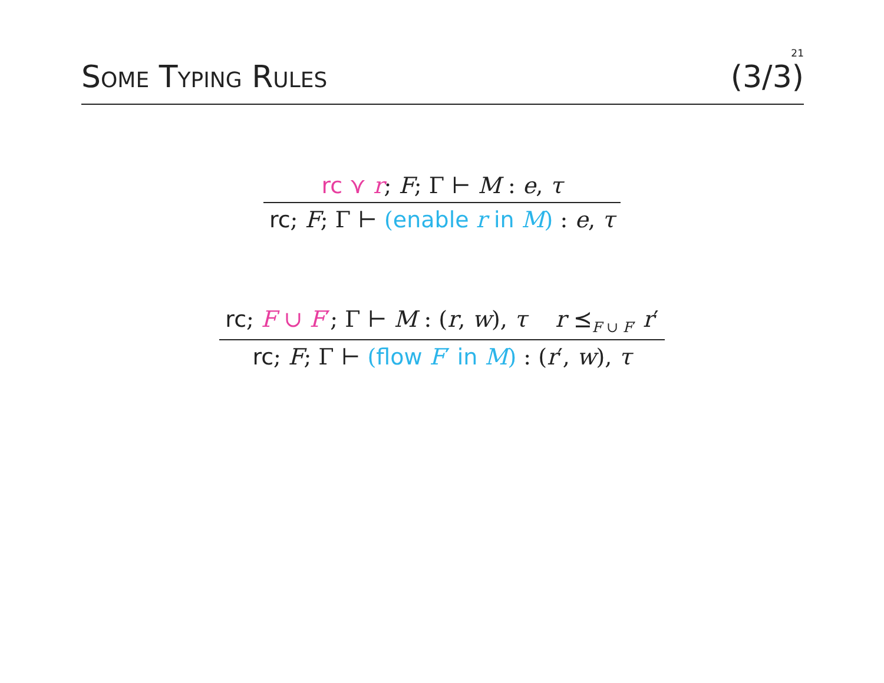21
SOME TYPING RULES
(3/3)
rc ⋎ r; F; Γ ⊢ M : e, τ
rc; F; Γ ⊢ (enable r in M) : e, τ
rc; F ∪ F′; Γ ⊢ M : (r, w), τ r ⪯<sub>F ∪ F′</sub> r′
rc; F; Γ ⊢ (flow F′ in M) : (r′, w), τ